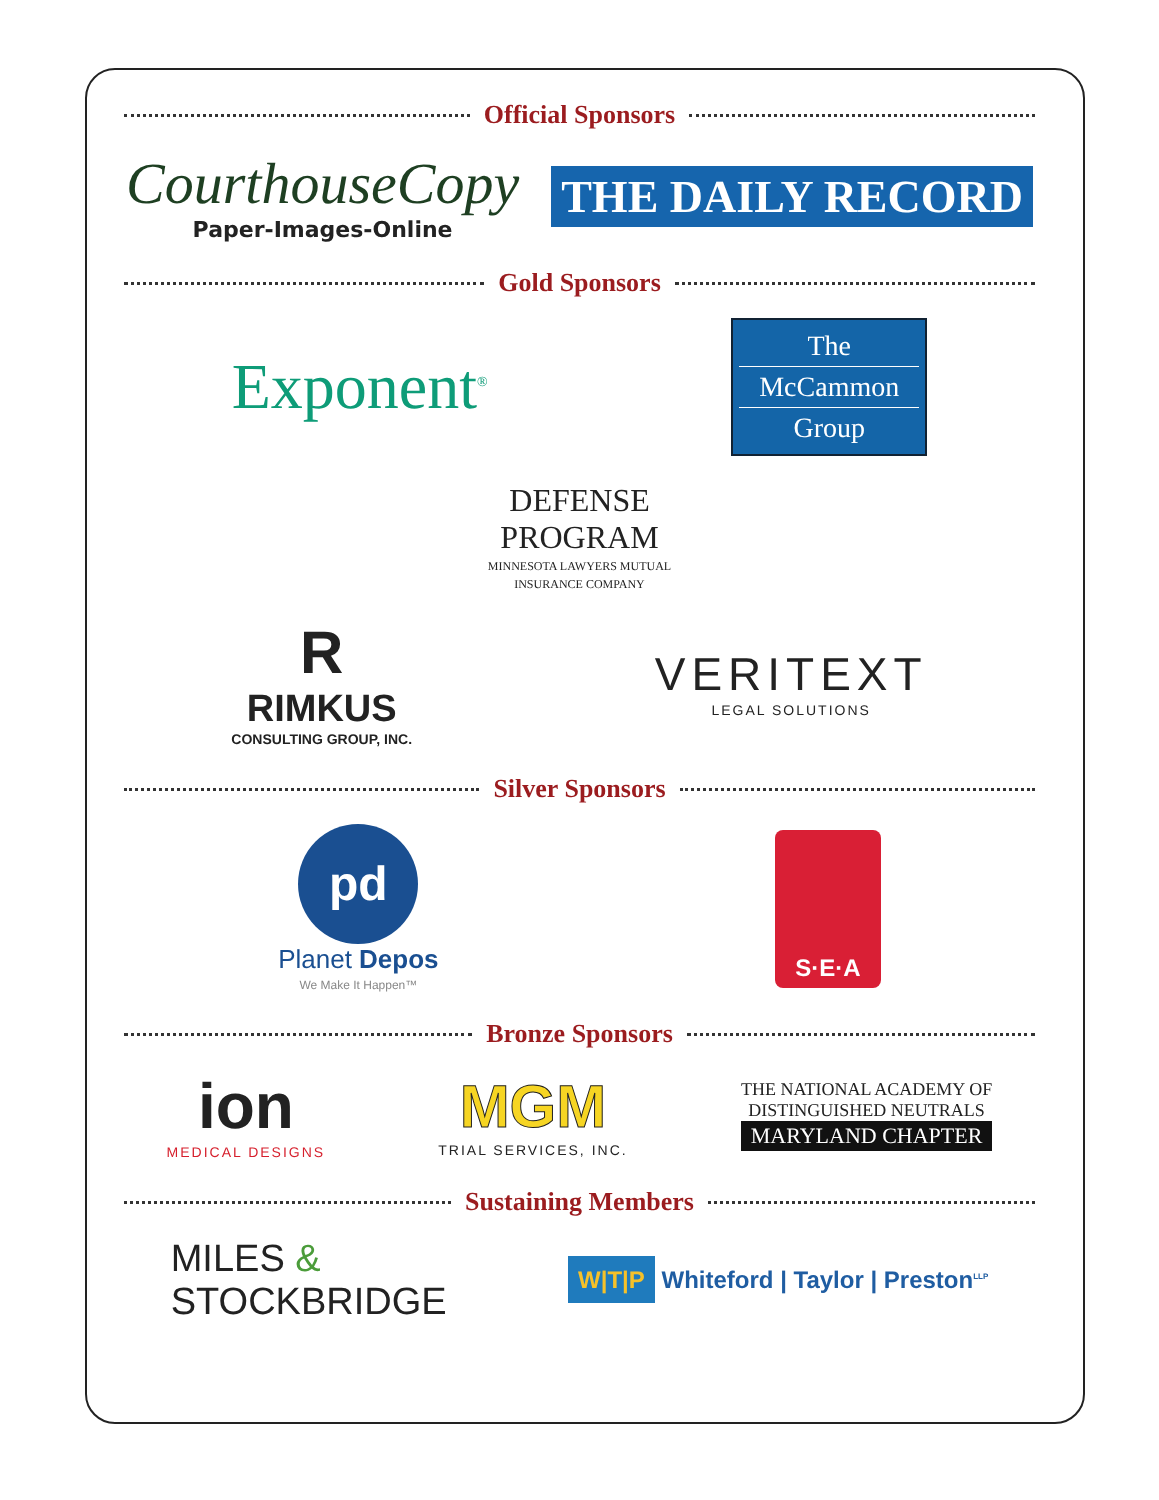Official Sponsors
CourthouseCopy
Paper-Images-Online
THE DAILY RECORD
Gold Sponsors
Exponent<sup>®</sup>
The
McCammon
Group
DEFENSE
PROGRAM
MINNESOTA LAWYERS MUTUAL
INSURANCE COMPANY
R
RIMKUS
CONSULTING GROUP, INC.
VERITEXT
LEGAL SOLUTIONS
Silver Sponsors
pd
Planet Depos
We Make It Happen™
S·E·A
Bronze Sponsors
ion
MEDICAL DESIGNS
MGM
TRIAL SERVICES, INC.
THE NATIONAL ACADEMY OF
DISTINGUISHED NEUTRALS
MARYLAND CHAPTER
Sustaining Members
MILES &
STOCKBRIDGE
W|T|P Whiteford | Taylor | Preston<sup>LLP</sup>